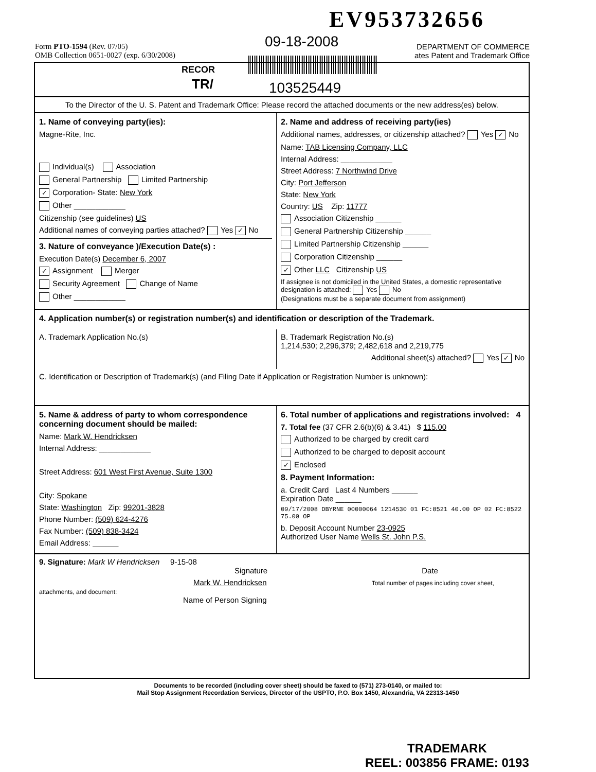EV953732656
09-18-2008
Form PTO-1594 (Rev. 07/05)
OMB Collection 0651-0027 (exp. 6/30/2008)
DEPARTMENT OF COMMERCE
ates Patent and Trademark Office
RECOR
TR/ 103525449
To the Director of the U. S. Patent and Trademark Office: Please record the attached documents or the new address(es) below.
1. Name of conveying party(ies):
Magne-Rite, Inc.
Individual(s) Association
General Partnership Limited Partnership
✓ Corporation- State: New York
Other ____________
Citizenship (see guidelines) US
Additional names of conveying parties attached? Yes ✓ No
3. Nature of conveyance )/Execution Date(s) :
Execution Date(s) December 6, 2007
✓ Assignment Merger
Security Agreement Change of Name
Other ____________
2. Name and address of receiving party(ies)
Additional names, addresses, or citizenship attached? Yes ✓ No
Name: TAB Licensing Company, LLC
Internal Address: ____________
Street Address: 7 Northwind Drive
City: Port Jefferson
State: New York
Country: US Zip: 11777
Association Citizenship ______
General Partnership Citizenship ______
Limited Partnership Citizenship ______
Corporation Citizenship ______
✓ Other LLC Citizenship US
If assignee is not domiciled in the United States, a domestic representative designation is attached: Yes No
(Designations must be a separate document from assignment)
4. Application number(s) or registration number(s) and identification or description of the Trademark.
A. Trademark Application No.(s) B. Trademark Registration No.(s)
1,214,530; 2,296,379; 2,482,618 and 2,219,775
Additional sheet(s) attached? Yes ✓ No
C. Identification or Description of Trademark(s) (and Filing Date if Application or Registration Number is unknown):
5. Name & address of party to whom correspondence concerning document should be mailed:
Name: Mark W. Hendricksen
Internal Address: ____________
Street Address: 601 West First Avenue, Suite 1300
City: Spokane
State: Washington Zip: 99201-3828
Phone Number: (509) 624-4276
Fax Number: (509) 838-3424
Email Address: ______
6. Total number of applications and registrations involved: 4
7. Total fee (37 CFR 2.6(b)(6) & 3.41) $ 115.00
Authorized to be charged by credit card
Authorized to be charged to deposit account
✓ Enclosed
8. Payment Information:
a. Credit Card Last 4 Numbers ______
Expiration Date ______
09/17/2008 DBYRNE 00000064 1214530 01 FC:8521 40.00 OP 02 FC:8522 75.00 OP
b. Deposit Account Number 23-0925
Authorized User Name Wells St. John P.S.
9. Signature: Mark W Hendricksen 9-15-08
Signature Date
Mark W. Hendricksen Total number of pages including cover sheet, attachments, and document:
Name of Person Signing
Documents to be recorded (including cover sheet) should be faxed to (571) 273-0140, or mailed to:
Mail Stop Assignment Recordation Services, Director of the USPTO, P.O. Box 1450, Alexandria, VA 22313-1450
TRADEMARK
REEL: 003856 FRAME: 0193